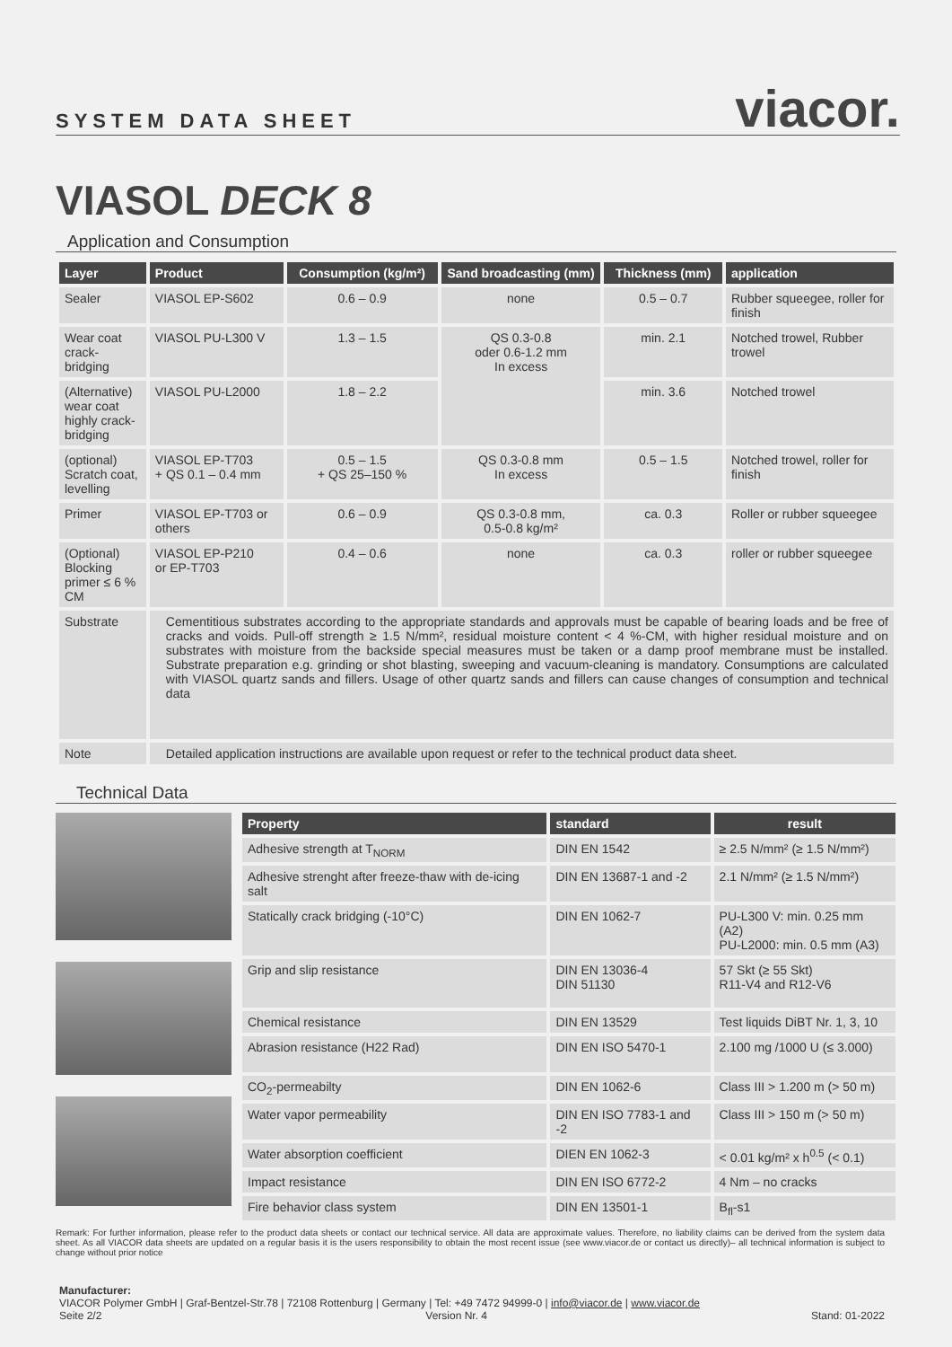SYSTEM DATA SHEET viacor.
VIASOL DECK 8
Application and Consumption
| Layer | Product | Consumption (kg/m²) | Sand broadcasting (mm) | Thickness (mm) | application |
| --- | --- | --- | --- | --- | --- |
| Sealer | VIASOL EP-S602 | 0.6 – 0.9 | none | 0.5 – 0.7 | Rubber squeegee, roller for finish |
| Wear coat crack-bridging | VIASOL PU-L300 V | 1.3 – 1.5 | QS 0.3-0.8 oder 0.6-1.2 mm In excess | min. 2.1 | Notched trowel, Rubber trowel |
| (Alternative) wear coat highly crack-bridging | VIASOL PU-L2000 | 1.8 – 2.2 | | min. 3.6 | Notched trowel |
| (optional) Scratch coat, levelling | VIASOL EP-T703 + QS 0.1 – 0.4 mm | 0.5 – 1.5 + QS 25–150 % | QS 0.3-0.8 mm In excess | 0.5 – 1.5 | Notched trowel, roller for finish |
| Primer | VIASOL EP-T703 or others | 0.6 – 0.9 | QS 0.3-0.8 mm, 0.5-0.8 kg/m² | ca. 0.3 | Roller or rubber squeegee |
| (Optional) Blocking primer ≤ 6 % CM | VIASOL EP-P210 or EP-T703 | 0.4 – 0.6 | none | ca. 0.3 | roller or rubber squeegee |
| Substrate | Cementitious substrates according to the appropriate standards and approvals must be capable of bearing loads and be free of cracks and voids. Pull-off strength ≥ 1.5 N/mm², residual moisture content < 4 %-CM, with higher residual moisture and on substrates with moisture from the backside special measures must be taken or a damp proof membrane must be installed. Substrate preparation e.g. grinding or shot blasting, sweeping and vacuum-cleaning is mandatory. Consumptions are calculated with VIASOL quartz sands and fillers. Usage of other quartz sands and fillers can cause changes of consumption and technical data | | | | |
| Note | Detailed application instructions are available upon request or refer to the technical product data sheet. | | | | |
Technical Data
| Property | standard | result |
| --- | --- | --- |
| Adhesive strength at T<sub>NORM</sub> | DIN EN 1542 | ≥ 2.5 N/mm² (≥ 1.5 N/mm²) |
| Adhesive strenght after freeze-thaw with de-icing salt | DIN EN 13687-1 and -2 | 2.1 N/mm² (≥ 1.5 N/mm²) |
| Statically crack bridging (-10°C) | DIN EN 1062-7 | PU-L300 V: min. 0.25 mm (A2) PU-L2000: min. 0.5 mm (A3) |
| Grip and slip resistance | DIN EN 13036-4 DIN 51130 | 57 Skt (≥ 55 Skt) R11-V4 and R12-V6 |
| Chemical resistance | DIN EN 13529 | Test liquids DiBT Nr. 1, 3, 10 |
| Abrasion resistance (H22 Rad) | DIN EN ISO 5470-1 | 2.100 mg /1000 U (≤ 3.000) |
| CO<sub>2</sub>-permeabilty | DIN EN 1062-6 | Class III > 1.200 m (> 50 m) |
| Water vapor permeability | DIN EN ISO 7783-1 and -2 | Class III > 150 m (> 50 m) |
| Water absorption coefficient | DIEN EN 1062-3 | < 0.01 kg/m² x h<sup>0.5</sup> (< 0.1) |
| Impact resistance | DIN EN ISO 6772-2 | 4 Nm – no cracks |
| Fire behavior class system | DIN EN 13501-1 | B<sub>fl</sub>-s1 |
Remark: For further information, please refer to the product data sheets or contact our technical service. All data are approximate values. Therefore, no liability claims can be derived from the system data sheet. As all VIACOR data sheets are updated on a regular basis it is the users responsibility to obtain the most recent issue (see www.viacor.de or contact us directly)– all technical information is subject to change without prior notice
Manufacturer:
VIACOR Polymer GmbH | Graf-Bentzel-Str.78 | 72108 Rottenburg | Germany | Tel: +49 7472 94999-0 | info@viacor.de | www.viacor.de
Seite 2/2 Version Nr. 4 Stand: 01-2022